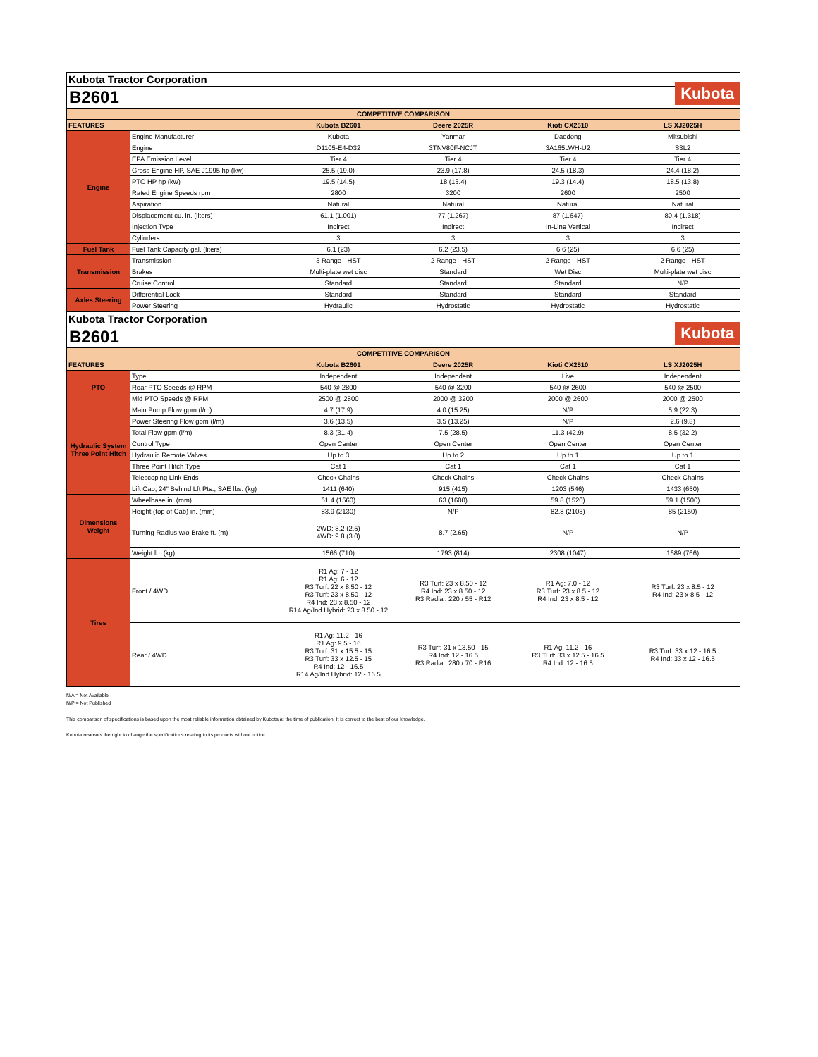Kubota Tractor Corporation
B2601 Kubota
| COMPETITIVE COMPARISON | | | | | |
| --- | --- | --- | --- | --- | --- |
| FEATURES | | Kubota B2601 | Deere 2025R | Kioti CX2510 | LS XJ2025H |
| Engine | Engine Manufacturer | Kubota | Yanmar | Daedong | Mitsubishi |
| | Engine | D1105-E4-D32 | 3TNV80F-NCJT | 3A165LWH-U2 | S3L2 |
| | EPA Emission Level | Tier 4 | Tier 4 | Tier 4 | Tier 4 |
| | Gross Engine HP, SAE J1995 hp (kw) | 25.5 (19.0) | 23.9 (17.8) | 24.5 (18.3) | 24.4 (18.2) |
| | PTO HP hp (kw) | 19.5 (14.5) | 18 (13.4) | 19.3 (14.4) | 18.5 (13.8) |
| | Rated Engine Speeds rpm | 2800 | 3200 | 2600 | 2500 |
| | Aspiration | Natural | Natural | Natural | Natural |
| | Displacement cu. in. (liters) | 61.1 (1.001) | 77 (1.267) | 87 (1.647) | 80.4 (1.318) |
| | Injection Type | Indirect | Indirect | In-Line Vertical | Indirect |
| | Cylinders | 3 | 3 | 3 | 3 |
| Fuel Tank | Fuel Tank Capacity gal. (liters) | 6.1 (23) | 6.2 (23.5) | 6.6 (25) | 6.6 (25) |
| Transmission | Transmission | 3 Range - HST | 2 Range - HST | 2 Range - HST | 2 Range - HST |
| | Brakes | Multi-plate wet disc | Standard | Wet Disc | Multi-plate wet disc |
| | Cruise Control | Standard | Standard | Standard | N/P |
| Axles Steering | Differential Lock | Standard | Standard | Standard | Standard |
| | Power Steering | Hydraulic | Hydrostatic | Hydrostatic | Hydrostatic |
Kubota Tractor Corporation
B2601 Kubota
| COMPETITIVE COMPARISON | | | | | |
| --- | --- | --- | --- | --- | --- |
| FEATURES | | Kubota B2601 | Deere 2025R | Kioti CX2510 | LS XJ2025H |
| PTO | Type | Independent | Independent | Live | Independent |
| | Rear PTO Speeds @ RPM | 540 @ 2800 | 540 @ 3200 | 540 @ 2600 | 540 @ 2500 |
| | Mid PTO Speeds @ RPM | 2500 @ 2800 | 2000 @ 3200 | 2000 @ 2600 | 2000 @ 2500 |
| Hydraulic System Three Point Hitch | Main Pump Flow gpm (l/m) | 4.7 (17.9) | 4.0 (15.25) | N/P | 5.9 (22.3) |
| | Power Steering Flow gpm (l/m) | 3.6 (13.5) | 3.5 (13.25) | N/P | 2.6 (9.8) |
| | Total Flow gpm (l/m) | 8.3 (31.4) | 7.5 (28.5) | 11.3 (42.9) | 8.5 (32.2) |
| | Control Type | Open Center | Open Center | Open Center | Open Center |
| | Hydraulic Remote Valves | Up to 3 | Up to 2 | Up to 1 | Up to 1 |
| | Three Point Hitch Type | Cat 1 | Cat 1 | Cat 1 | Cat 1 |
| | Telescoping Link Ends | Check Chains | Check Chains | Check Chains | Check Chains |
| | Lift Cap, 24" Behind Lft Pts., SAE lbs. (kg) | 1411 (640) | 915 (415) | 1203 (546) | 1433 (650) |
| Dimensions Weight | Wheelbase in. (mm) | 61.4 (1560) | 63 (1600) | 59.8 (1520) | 59.1 (1500) |
| | Height (top of Cab) in. (mm) | 83.9 (2130) | N/P | 82.8 (2103) | 85 (2150) |
| | Turning Radius w/o Brake ft. (m) | 2WD: 8.2 (2.5) 4WD: 9.8 (3.0) | 8.7 (2.65) | N/P | N/P |
| | Weight lb. (kg) | 1566 (710) | 1793 (814) | 2308 (1047) | 1689 (766) |
| Tires | Front / 4WD | R1 Ag: 7 - 12 R1 Ag: 6 - 12 R3 Turf: 22 x 8.50 - 12 R3 Turf: 23 x 8.50 - 12 R4 Ind: 23 x 8.50 - 12 R14 Ag/Ind Hybrid: 23 x 8.50 - 12 | R3 Turf: 23 x 8.50 - 12 R4 Ind: 23 x 8.50 - 12 R3 Radial: 220 / 55 - R12 | R1 Ag: 7.0 - 12 R3 Turf: 23 x 8.5 - 12 R4 Ind: 23 x 8.5 - 12 | R3 Turf: 23 x 8.5 - 12 R4 Ind: 23 x 8.5 - 12 |
| | Rear / 4WD | R1 Ag: 11.2 - 16 R1 Ag: 9.5 - 16 R3 Turf: 31 x 15.5 - 15 R3 Turf: 33 x 12.5 - 15 R4 Ind: 12 - 16.5 R14 Ag/Ind Hybrid: 12 - 16.5 | R3 Turf: 31 x 13.50 - 15 R4 Ind: 12 - 16.5 R3 Radial: 280 / 70 - R16 | R1 Ag: 11.2 - 16 R3 Turf: 33 x 12.5 - 16.5 R4 Ind: 12 - 16.5 | R3 Turf: 33 x 12 - 16.5 R4 Ind: 33 x 12 - 16.5 |
N/A = Not Available
N/P = Not Published
This comparison of specifications is based upon the most reliable information obtained by Kubota at the time of publication. It is correct to the best of our knowledge.
Kubota reserves the right to change the specifications relating to its products without notice.